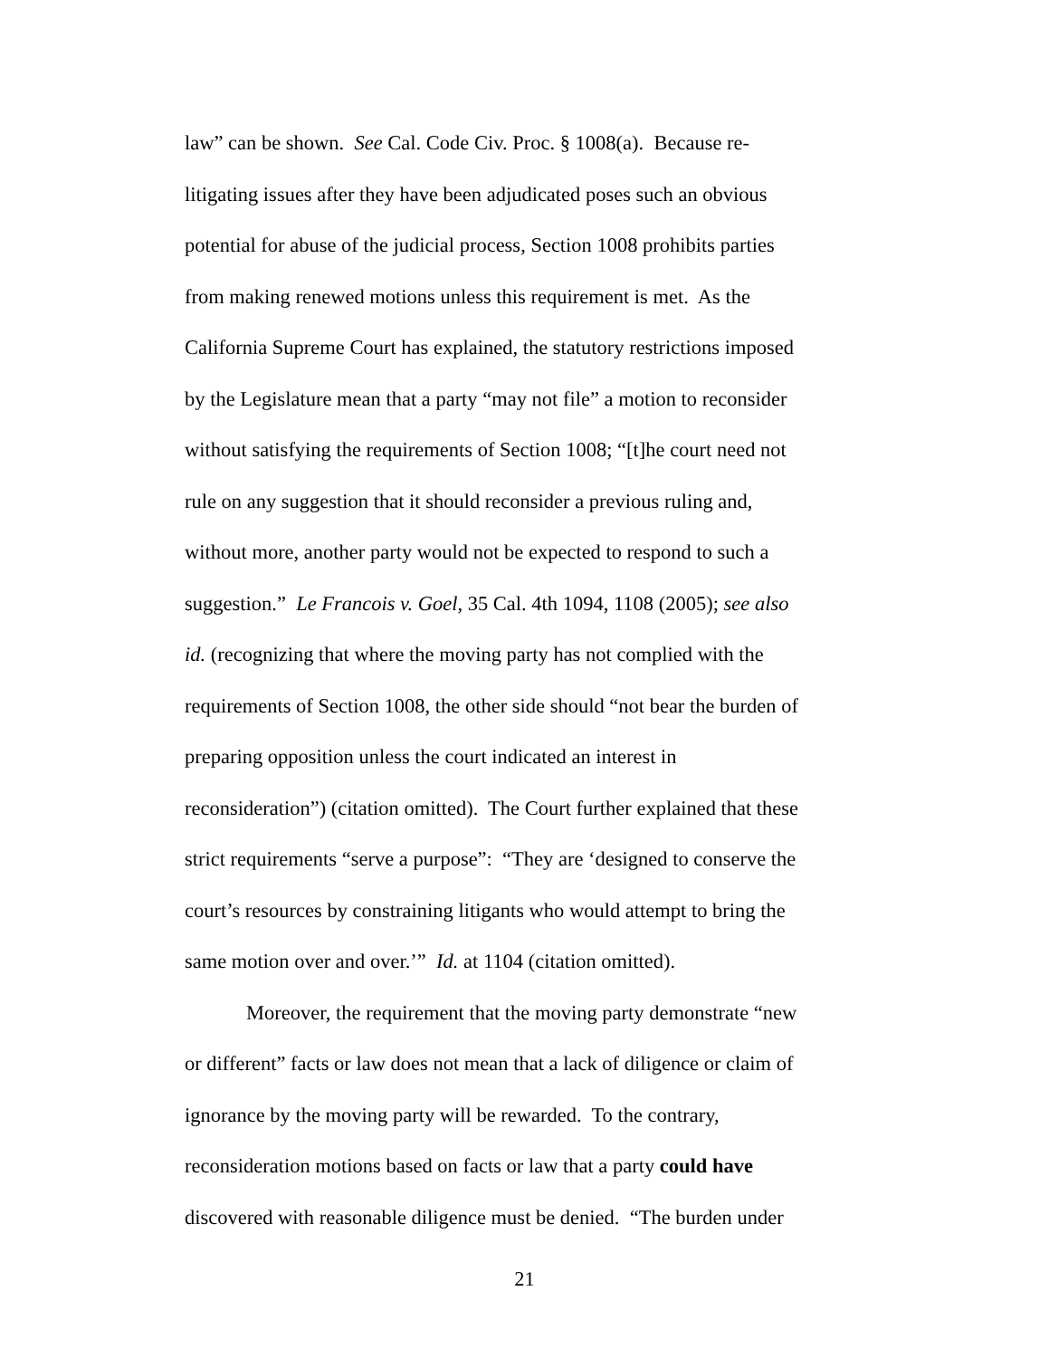law” can be shown. See Cal. Code Civ. Proc. § 1008(a). Because re-
litigating issues after they have been adjudicated poses such an obvious
potential for abuse of the judicial process, Section 1008 prohibits parties
from making renewed motions unless this requirement is met. As the
California Supreme Court has explained, the statutory restrictions imposed
by the Legislature mean that a party “may not file” a motion to reconsider
without satisfying the requirements of Section 1008; “[t]he court need not
rule on any suggestion that it should reconsider a previous ruling and,
without more, another party would not be expected to respond to such a
suggestion.” Le Francois v. Goel, 35 Cal. 4th 1094, 1108 (2005); see also
id. (recognizing that where the moving party has not complied with the
requirements of Section 1008, the other side should “not bear the burden of
preparing opposition unless the court indicated an interest in
reconsideration”) (citation omitted). The Court further explained that these
strict requirements “serve a purpose”: “They are ‘designed to conserve the
court’s resources by constraining litigants who would attempt to bring the
same motion over and over.’” Id. at 1104 (citation omitted).
Moreover, the requirement that the moving party demonstrate “new
or different” facts or law does not mean that a lack of diligence or claim of
ignorance by the moving party will be rewarded. To the contrary,
reconsideration motions based on facts or law that a party could have
discovered with reasonable diligence must be denied. “The burden under
21